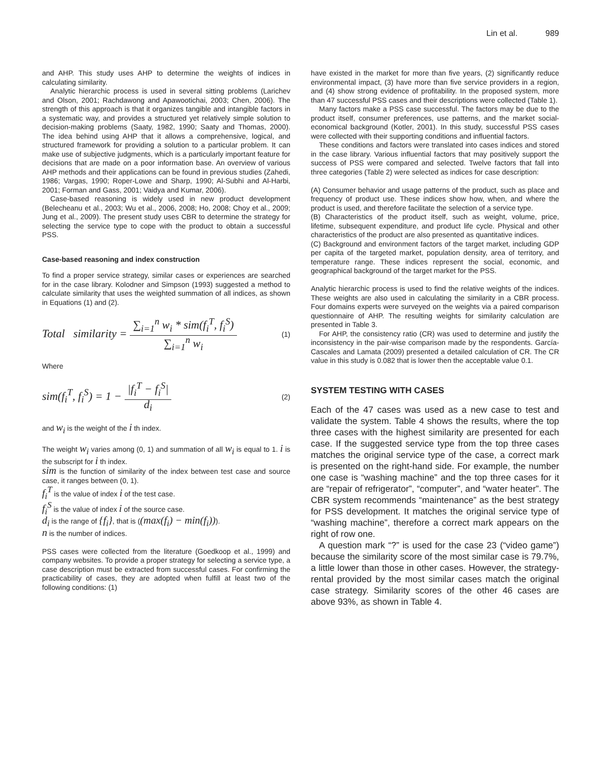Lin et al. 989
and AHP. This study uses AHP to determine the weights of indices in calculating similarity.
Analytic hierarchic process is used in several sitting problems (Larichev and Olson, 2001; Rachdawong and Apawootichai, 2003; Chen, 2006). The strength of this approach is that it organizes tangible and intangible factors in a systematic way, and provides a structured yet relatively simple solution to decision-making problems (Saaty, 1982, 1990; Saaty and Thomas, 2000). The idea behind using AHP that it allows a comprehensive, logical, and structured framework for providing a solution to a particular problem. It can make use of subjective judgments, which is a particularly important feature for decisions that are made on a poor information base. An overview of various AHP methods and their applications can be found in previous studies (Zahedi, 1986; Vargas, 1990; Roper-Lowe and Sharp, 1990; Al-Subhi and Al-Harbi, 2001; Forman and Gass, 2001; Vaidya and Kumar, 2006).
Case-based reasoning is widely used in new product development (Belecheanu et al., 2003; Wu et al., 2006, 2008; Ho, 2008; Choy et al., 2009; Jung et al., 2009). The present study uses CBR to determine the strategy for selecting the service type to cope with the product to obtain a successful PSS.
Case-based reasoning and index construction
To find a proper service strategy, similar cases or experiences are searched for in the case library. Kolodner and Simpson (1993) suggested a method to calculate similarity that uses the weighted summation of all indices, as shown in Equations (1) and (2).
Total similarity = ∑<sub>i=1</sub><sup>n</sup> w<sub>i</sub> * sim(f<sub>i</sub><sup>T</sup>, f<sub>i</sub><sup>S</sup>) ∑<sub>i=1</sub><sup>n</sup> w<sub>i</sub>
(1)
Where
sim(f<sub>i</sub><sup>T</sup>, f<sub>i</sub><sup>S</sup>) = 1 − |f<sub>i</sub><sup>T</sup> − f<sub>i</sub><sup>S</sup>| d<sub>i</sub>
(2)
and w<sub>i</sub> is the weight of the i th index.
The weight w<sub>i</sub> varies among (0, 1) and summation of all w<sub>i</sub> is equal to 1. i is the subscript for i th index.
sim is the function of similarity of the index between test case and source case, it ranges between (0, 1).
f<sub>i</sub><sup>T</sup> is the value of index i of the test case.
f<sub>i</sub><sup>S</sup> is the value of index i of the source case.
d<sub>i</sub> is the range of {f<sub>i</sub>}, that is ((max(f<sub>i</sub>) − min(f<sub>i</sub>))).
n is the number of indices.
PSS cases were collected from the literature (Goedkoop et al., 1999) and company websites. To provide a proper strategy for selecting a service type, a case description must be extracted from successful cases. For confirming the practicability of cases, they are adopted when fulfill at least two of the following conditions: (1)
have existed in the market for more than five years, (2) significantly reduce environmental impact, (3) have more than five service providers in a region, and (4) show strong evidence of profitability. In the proposed system, more than 47 successful PSS cases and their descriptions were collected (Table 1).
Many factors make a PSS case successful. The factors may be due to the product itself, consumer preferences, use patterns, and the market social-economical background (Kotler, 2001). In this study, successful PSS cases were collected with their supporting conditions and influential factors.
These conditions and factors were translated into cases indices and stored in the case library. Various influential factors that may positively support the success of PSS were compared and selected. Twelve factors that fall into three categories (Table 2) were selected as indices for case description:
(A) Consumer behavior and usage patterns of the product, such as place and frequency of product use. These indices show how, when, and where the product is used, and therefore facilitate the selection of a service type.
(B) Characteristics of the product itself, such as weight, volume, price, lifetime, subsequent expenditure, and product life cycle. Physical and other characteristics of the product are also presented as quantitative indices.
(C) Background and environment factors of the target market, including GDP per capita of the targeted market, population density, area of territory, and temperature range. These indices represent the social, economic, and geographical background of the target market for the PSS.
Analytic hierarchic process is used to find the relative weights of the indices. These weights are also used in calculating the similarity in a CBR process. Four domains experts were surveyed on the weights via a paired comparison questionnaire of AHP. The resulting weights for similarity calculation are presented in Table 3.
For AHP, the consistency ratio (CR) was used to determine and justify the inconsistency in the pair-wise comparison made by the respondents. García-Cascales and Lamata (2009) presented a detailed calculation of CR. The CR value in this study is 0.082 that is lower then the acceptable value 0.1.
SYSTEM TESTING WITH CASES
Each of the 47 cases was used as a new case to test and validate the system. Table 4 shows the results, where the top three cases with the highest similarity are presented for each case. If the suggested service type from the top three cases matches the original service type of the case, a correct mark is presented on the right-hand side. For example, the number one case is “washing machine” and the top three cases for it are “repair of refrigerator”, “computer”, and “water heater”. The CBR system recommends “maintenance” as the best strategy for PSS development. It matches the original service type of “washing machine”, therefore a correct mark appears on the right of row one.
A question mark “?” is used for the case 23 (“video game”) because the similarity score of the most similar case is 79.7%, a little lower than those in other cases. However, the strategy-rental provided by the most similar cases match the original case strategy. Similarity scores of the other 46 cases are above 93%, as shown in Table 4.